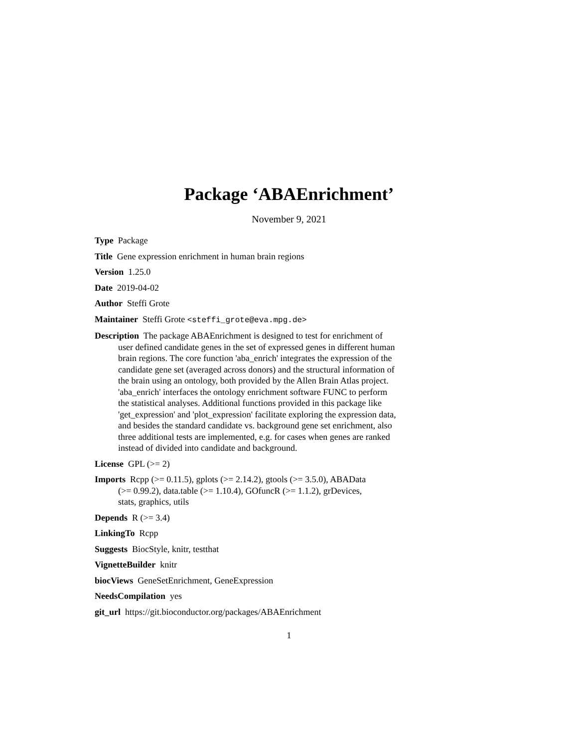Package ‘ABAEnrichment’
November 9, 2021
Type Package
Title Gene expression enrichment in human brain regions
Version 1.25.0
Date 2019-04-02
Author Steffi Grote
Maintainer Steffi Grote <steffi_grote@eva.mpg.de>
Description The package ABAEnrichment is designed to test for enrichment of user defined candidate genes in the set of expressed genes in different human brain regions. The core function 'aba_enrich' integrates the expression of the candidate gene set (averaged across donors) and the structural information of the brain using an ontology, both provided by the Allen Brain Atlas project. 'aba_enrich' interfaces the ontology enrichment software FUNC to perform the statistical analyses. Additional functions provided in this package like 'get_expression' and 'plot_expression' facilitate exploring the expression data, and besides the standard candidate vs. background gene set enrichment, also three additional tests are implemented, e.g. for cases when genes are ranked instead of divided into candidate and background.
License GPL (>= 2)
Imports Rcpp (>= 0.11.5), gplots (>= 2.14.2), gtools (>= 3.5.0), ABAData (>= 0.99.2), data.table (>= 1.10.4), GOfuncR (>= 1.1.2), grDevices, stats, graphics, utils
Depends R (>= 3.4)
LinkingTo Rcpp
Suggests BiocStyle, knitr, testthat
VignetteBuilder knitr
biocViews GeneSetEnrichment, GeneExpression
NeedsCompilation yes
git_url https://git.bioconductor.org/packages/ABAEnrichment
1